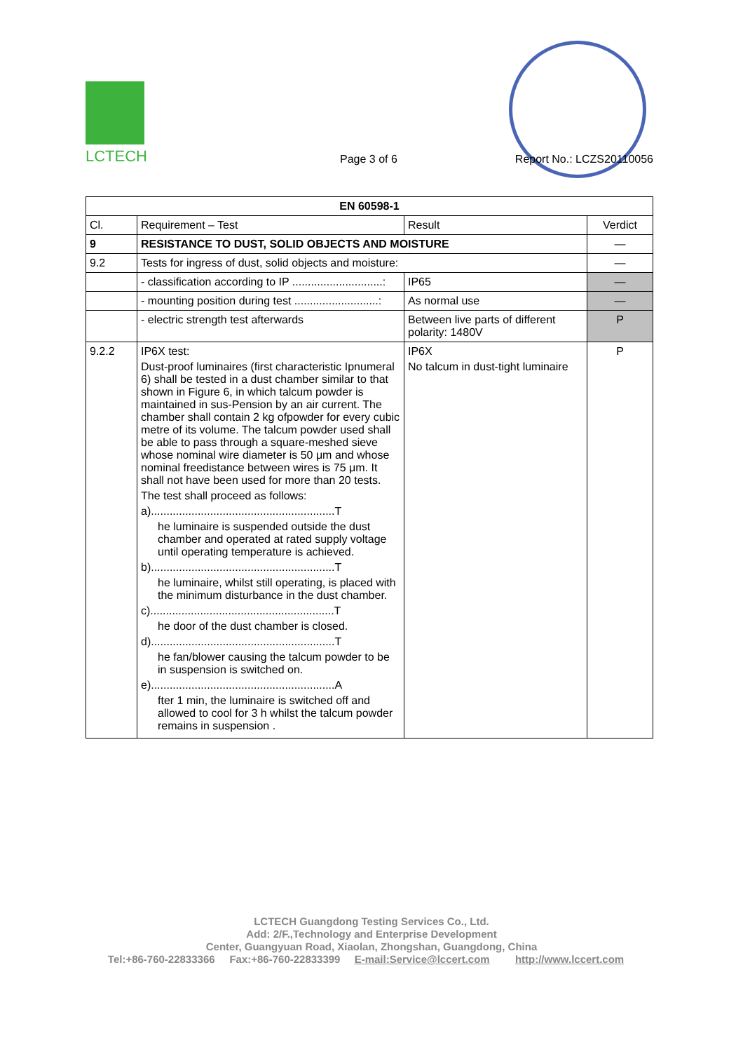LCTECH
Page 3 of 6 Report No.: LCZS20110056
| EN 60598-1 | | | |
| --- | --- | --- | --- |
| Cl. | Requirement – Test | Result | Verdict |
| 9 | RESISTANCE TO DUST, SOLID OBJECTS AND MOISTURE | | — |
| 9.2 | Tests for ingress of dust, solid objects and moisture: | | — |
| | - classification according to IP .............................: | IP65 | — |
| | - mounting position during test ...........................: | As normal use | — |
| | - electric strength test afterwards | Between live parts of different polarity: 1480V | P |
| 9.2.2 | IP6X test: Dust-proof luminaires (first characteristic Ipnumeral 6) shall be tested in a dust chamber similar to that shown in Figure 6, in which talcum powder is maintained in sus-Pension by an air current. The chamber shall contain 2 kg ofpowder for every cubic metre of its volume. The talcum powder used shall be able to pass through a square-meshed sieve whose nominal wire diameter is 50 μm and whose nominal freedistance between wires is 75 μm. It shall not have been used for more than 20 tests. The test shall proceed as follows: a)...........................................................T he luminaire is suspended outside the dust chamber and operated at rated supply voltage until operating temperature is achieved. b)...........................................................T he luminaire, whilst still operating, is placed with the minimum disturbance in the dust chamber. c)...........................................................T he door of the dust chamber is closed. d)...........................................................T he fan/blower causing the talcum powder to be in suspension is switched on. e)...........................................................A fter 1 min, the luminaire is switched off and allowed to cool for 3 h whilst the talcum powder remains in suspension . | IP6X No talcum in dust-tight luminaire | P |
LCTECH Guangdong Testing Services Co., Ltd.
Add: 2/F.,Technology and Enterprise Development
Center, Guangyuan Road, Xiaolan, Zhongshan, Guangdong, China
Tel:+86-760-22833366 Fax:+86-760-22833399 E-mail:Service@lccert.com http://www.lccert.com